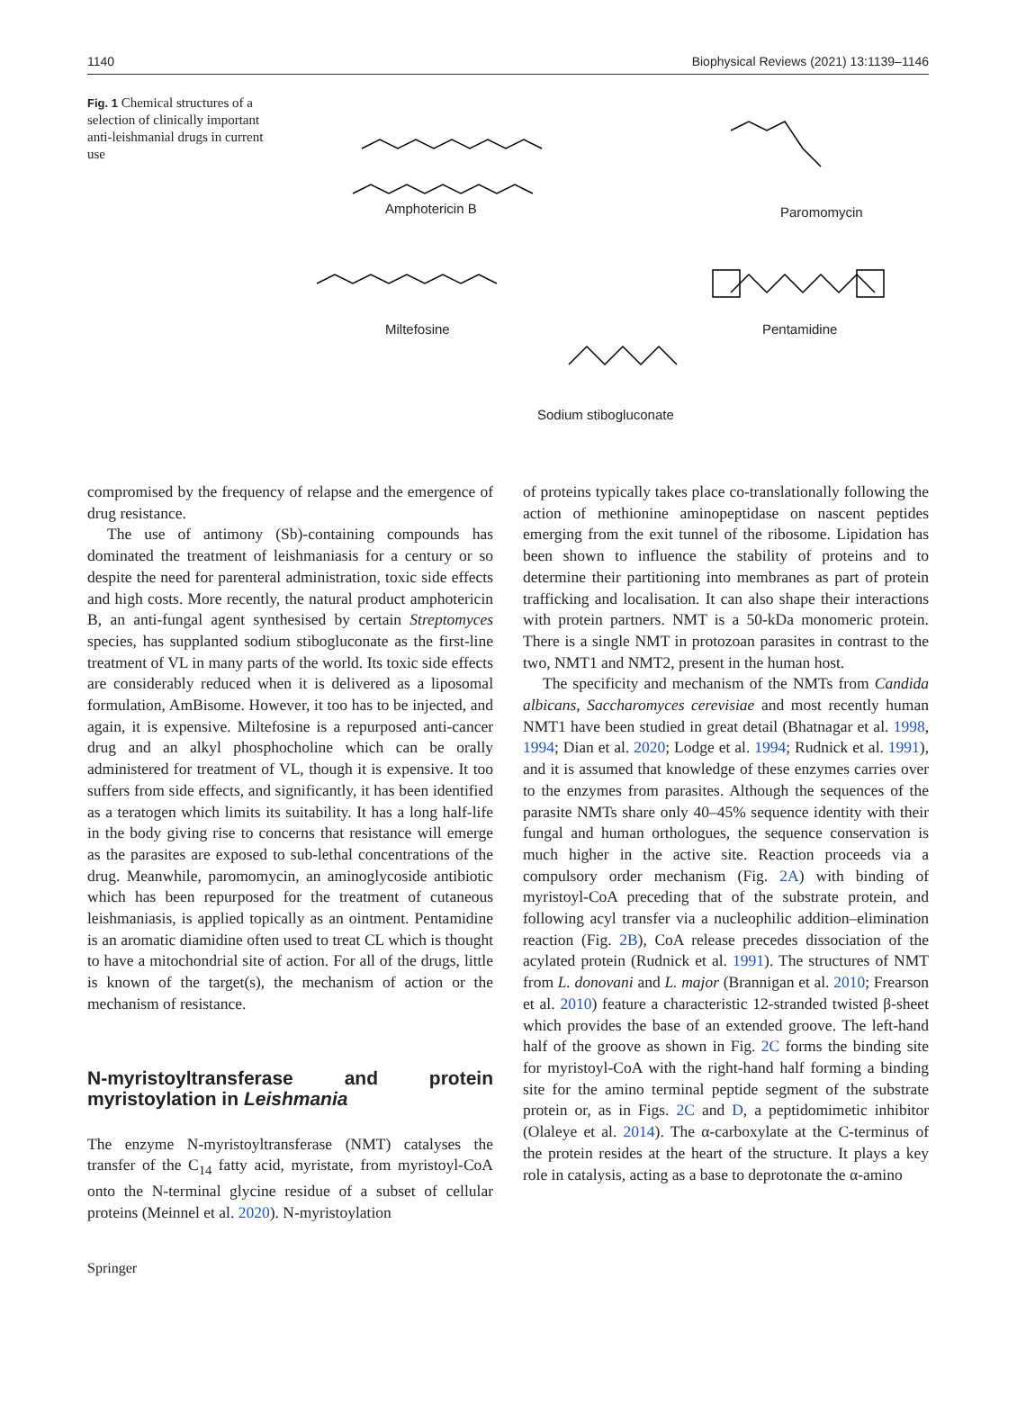1140 Biophysical Reviews (2021) 13:1139–1146
Fig. 1 Chemical structures of a selection of clinically important anti-leishmanial drugs in current use
Amphotericin B Paromomycin
Miltefosine Pentamidine
Sodium stibogluconate
compromised by the frequency of relapse and the emergence of drug resistance.
The use of antimony (Sb)-containing compounds has dominated the treatment of leishmaniasis for a century or so despite the need for parenteral administration, toxic side effects and high costs. More recently, the natural product amphotericin B, an anti-fungal agent synthesised by certain Streptomyces species, has supplanted sodium stibogluconate as the first-line treatment of VL in many parts of the world. Its toxic side effects are considerably reduced when it is delivered as a liposomal formulation, AmBisome. However, it too has to be injected, and again, it is expensive. Miltefosine is a repurposed anti-cancer drug and an alkyl phosphocholine which can be orally administered for treatment of VL, though it is expensive. It too suffers from side effects, and significantly, it has been identified as a teratogen which limits its suitability. It has a long half-life in the body giving rise to concerns that resistance will emerge as the parasites are exposed to sub-lethal concentrations of the drug. Meanwhile, paromomycin, an aminoglycoside antibiotic which has been repurposed for the treatment of cutaneous leishmaniasis, is applied topically as an ointment. Pentamidine is an aromatic diamidine often used to treat CL which is thought to have a mitochondrial site of action. For all of the drugs, little is known of the target(s), the mechanism of action or the mechanism of resistance.
N-myristoyltransferase and protein myristoylation in Leishmania
The enzyme N-myristoyltransferase (NMT) catalyses the transfer of the C<sub>14</sub> fatty acid, myristate, from myristoyl-CoA onto the N-terminal glycine residue of a subset of cellular proteins (Meinnel et al. 2020). N-myristoylation
of proteins typically takes place co-translationally following the action of methionine aminopeptidase on nascent peptides emerging from the exit tunnel of the ribosome. Lipidation has been shown to influence the stability of proteins and to determine their partitioning into membranes as part of protein trafficking and localisation. It can also shape their interactions with protein partners. NMT is a 50-kDa monomeric protein. There is a single NMT in protozoan parasites in contrast to the two, NMT1 and NMT2, present in the human host.
The specificity and mechanism of the NMTs from Candida albicans, Saccharomyces cerevisiae and most recently human NMT1 have been studied in great detail (Bhatnagar et al. 1998, 1994; Dian et al. 2020; Lodge et al. 1994; Rudnick et al. 1991), and it is assumed that knowledge of these enzymes carries over to the enzymes from parasites. Although the sequences of the parasite NMTs share only 40–45% sequence identity with their fungal and human orthologues, the sequence conservation is much higher in the active site. Reaction proceeds via a compulsory order mechanism (Fig. 2A) with binding of myristoyl-CoA preceding that of the substrate protein, and following acyl transfer via a nucleophilic addition–elimination reaction (Fig. 2B), CoA release precedes dissociation of the acylated protein (Rudnick et al. 1991). The structures of NMT from L. donovani and L. major (Brannigan et al. 2010; Frearson et al. 2010) feature a characteristic 12-stranded twisted β-sheet which provides the base of an extended groove. The left-hand half of the groove as shown in Fig. 2C forms the binding site for myristoyl-CoA with the right-hand half forming a binding site for the amino terminal peptide segment of the substrate protein or, as in Figs. 2C and D, a peptidomimetic inhibitor (Olaleye et al. 2014). The α-carboxylate at the C-terminus of the protein resides at the heart of the structure. It plays a key role in catalysis, acting as a base to deprotonate the α-amino
Springer